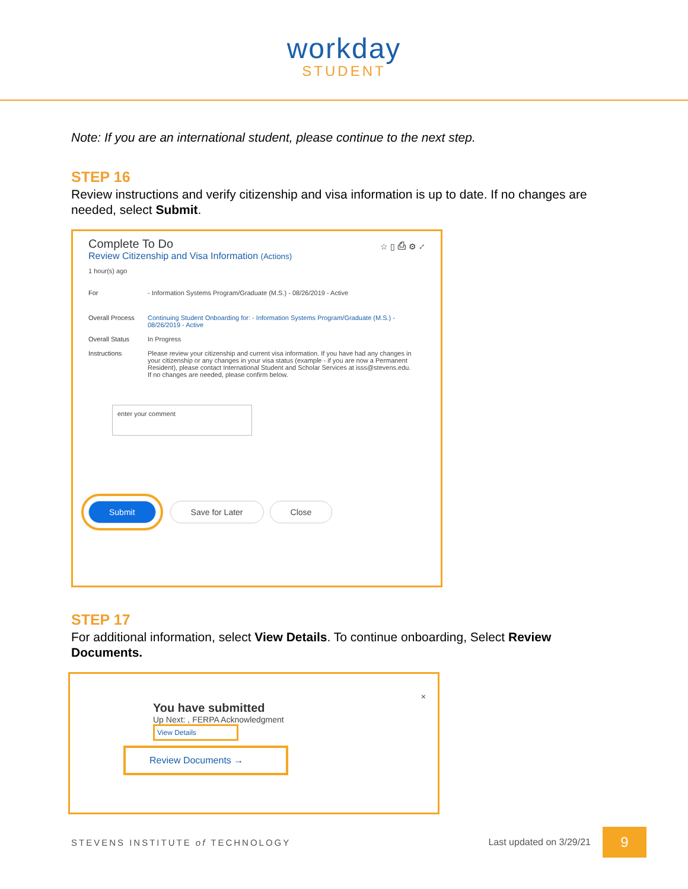workday
STUDENT
Note: If you are an international student, please continue to the next step.
STEP 16
Review instructions and verify citizenship and visa information is up to date. If no changes are needed, select Submit.
Complete To Do ☆ ▯ ⎙ ⚙ ⤢
Review Citizenship and Visa Information (Actions)
1 hour(s) ago
For - Information Systems Program/Graduate (M.S.) - 08/26/2019 - Active
Overall Process Continuing Student Onboarding for: - Information Systems Program/Graduate (M.S.) - 08/26/2019 - Active
Overall Status In Progress
Instructions Please review your citizenship and current visa information. If you have had any changes in your citizenship or any changes in your visa status (example - if you are now a Permanent Resident), please contact International Student and Scholar Services at isss@stevens.edu.
If no changes are needed, please confirm below.
enter your comment
Submit Save for Later Close
STEP 17
For additional information, select View Details. To continue onboarding, Select Review Documents.
×
You have submitted
Up Next: , FERPA Acknowledgment
View Details
Review Documents →
STEVENS INSTITUTE of TECHNOLOGY Last updated on 3/29/21 9